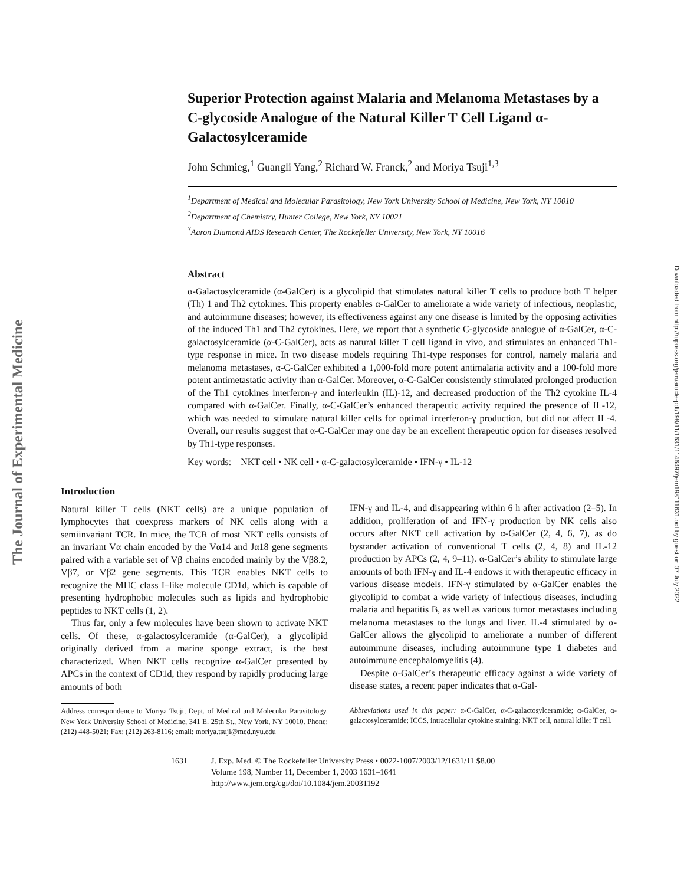The Journal of Experimental Medicine
Downloaded from http://rupress.org/jem/article-pdf/198/11/1631/1146497/jem198111631.pdf by guest on 07 July 2022
Superior Protection against Malaria and Melanoma Metastases by a C-glycoside Analogue of the Natural Killer T Cell Ligand α-Galactosylceramide
John Schmieg,<sup>1</sup> Guangli Yang,<sup>2</sup> Richard W. Franck,<sup>2</sup> and Moriya Tsuji<sup>1,3</sup>
<sup>1</sup> Department of Medical and Molecular Parasitology, New York University School of Medicine, New York, NY 10010
<sup>2</sup> Department of Chemistry, Hunter College, New York, NY 10021
<sup>3</sup> Aaron Diamond AIDS Research Center, The Rockefeller University, New York, NY 10016
Abstract
α-Galactosylceramide (α-GalCer) is a glycolipid that stimulates natural killer T cells to produce both T helper (Th) 1 and Th2 cytokines. This property enables α-GalCer to ameliorate a wide variety of infectious, neoplastic, and autoimmune diseases; however, its effectiveness against any one disease is limited by the opposing activities of the induced Th1 and Th2 cytokines. Here, we report that a synthetic C-glycoside analogue of α-GalCer, α-C-galactosylceramide (α-C-GalCer), acts as natural killer T cell ligand in vivo, and stimulates an enhanced Th1-type response in mice. In two disease models requiring Th1-type responses for control, namely malaria and melanoma metastases, α-C-GalCer exhibited a 1,000-fold more potent antimalaria activity and a 100-fold more potent antimetastatic activity than α-GalCer. Moreover, α-C-GalCer consistently stimulated prolonged production of the Th1 cytokines interferon-γ and interleukin (IL)-12, and decreased production of the Th2 cytokine IL-4 compared with α-GalCer. Finally, α-C-GalCer’s enhanced therapeutic activity required the presence of IL-12, which was needed to stimulate natural killer cells for optimal interferon-γ production, but did not affect IL-4. Overall, our results suggest that α-C-GalCer may one day be an excellent therapeutic option for diseases resolved by Th1-type responses.
Key words: NKT cell • NK cell • α-C-galactosylceramide • IFN-γ • IL-12
Introduction
Natural killer T cells (NKT cells) are a unique population of lymphocytes that coexpress markers of NK cells along with a semiinvariant TCR. In mice, the TCR of most NKT cells consists of an invariant Vα chain encoded by the Vα14 and Jα18 gene segments paired with a variable set of Vβ chains encoded mainly by the Vβ8.2, Vβ7, or Vβ2 gene segments. This TCR enables NKT cells to recognize the MHC class I–like molecule CD1d, which is capable of presenting hydrophobic molecules such as lipids and hydrophobic peptides to NKT cells (1, 2).
Thus far, only a few molecules have been shown to activate NKT cells. Of these, α-galactosylceramide (α-GalCer), a glycolipid originally derived from a marine sponge extract, is the best characterized. When NKT cells recognize α-GalCer presented by APCs in the context of CD1d, they respond by rapidly producing large amounts of both
Address correspondence to Moriya Tsuji, Dept. of Medical and Molecular Parasitology, New York University School of Medicine, 341 E. 25th St., New York, NY 10010. Phone: (212) 448-5021; Fax: (212) 263-8116; email: moriya.tsuji@med.nyu.edu
IFN-γ and IL-4, and disappearing within 6 h after activation (2–5). In addition, proliferation of and IFN-γ production by NK cells also occurs after NKT cell activation by α-GalCer (2, 4, 6, 7), as do bystander activation of conventional T cells (2, 4, 8) and IL-12 production by APCs (2, 4, 9–11). α-GalCer’s ability to stimulate large amounts of both IFN-γ and IL-4 endows it with therapeutic efficacy in various disease models. IFN-γ stimulated by α-GalCer enables the glycolipid to combat a wide variety of infectious diseases, including malaria and hepatitis B, as well as various tumor metastases including melanoma metastases to the lungs and liver. IL-4 stimulated by α-GalCer allows the glycolipid to ameliorate a number of different autoimmune diseases, including autoimmune type 1 diabetes and autoimmune encephalomyelitis (4).
Despite α-GalCer’s therapeutic efficacy against a wide variety of disease states, a recent paper indicates that α-Gal-
Abbreviations used in this paper: α-C-GalCer, α-C-galactosylceramide; α-GalCer, α-galactosylceramide; ICCS, intracellular cytokine staining; NKT cell, natural killer T cell.
1631 J. Exp. Med. © The Rockefeller University Press • 0022-1007/2003/12/1631/11 $8.00
Volume 198, Number 11, December 1, 2003 1631–1641
http://www.jem.org/cgi/doi/10.1084/jem.20031192